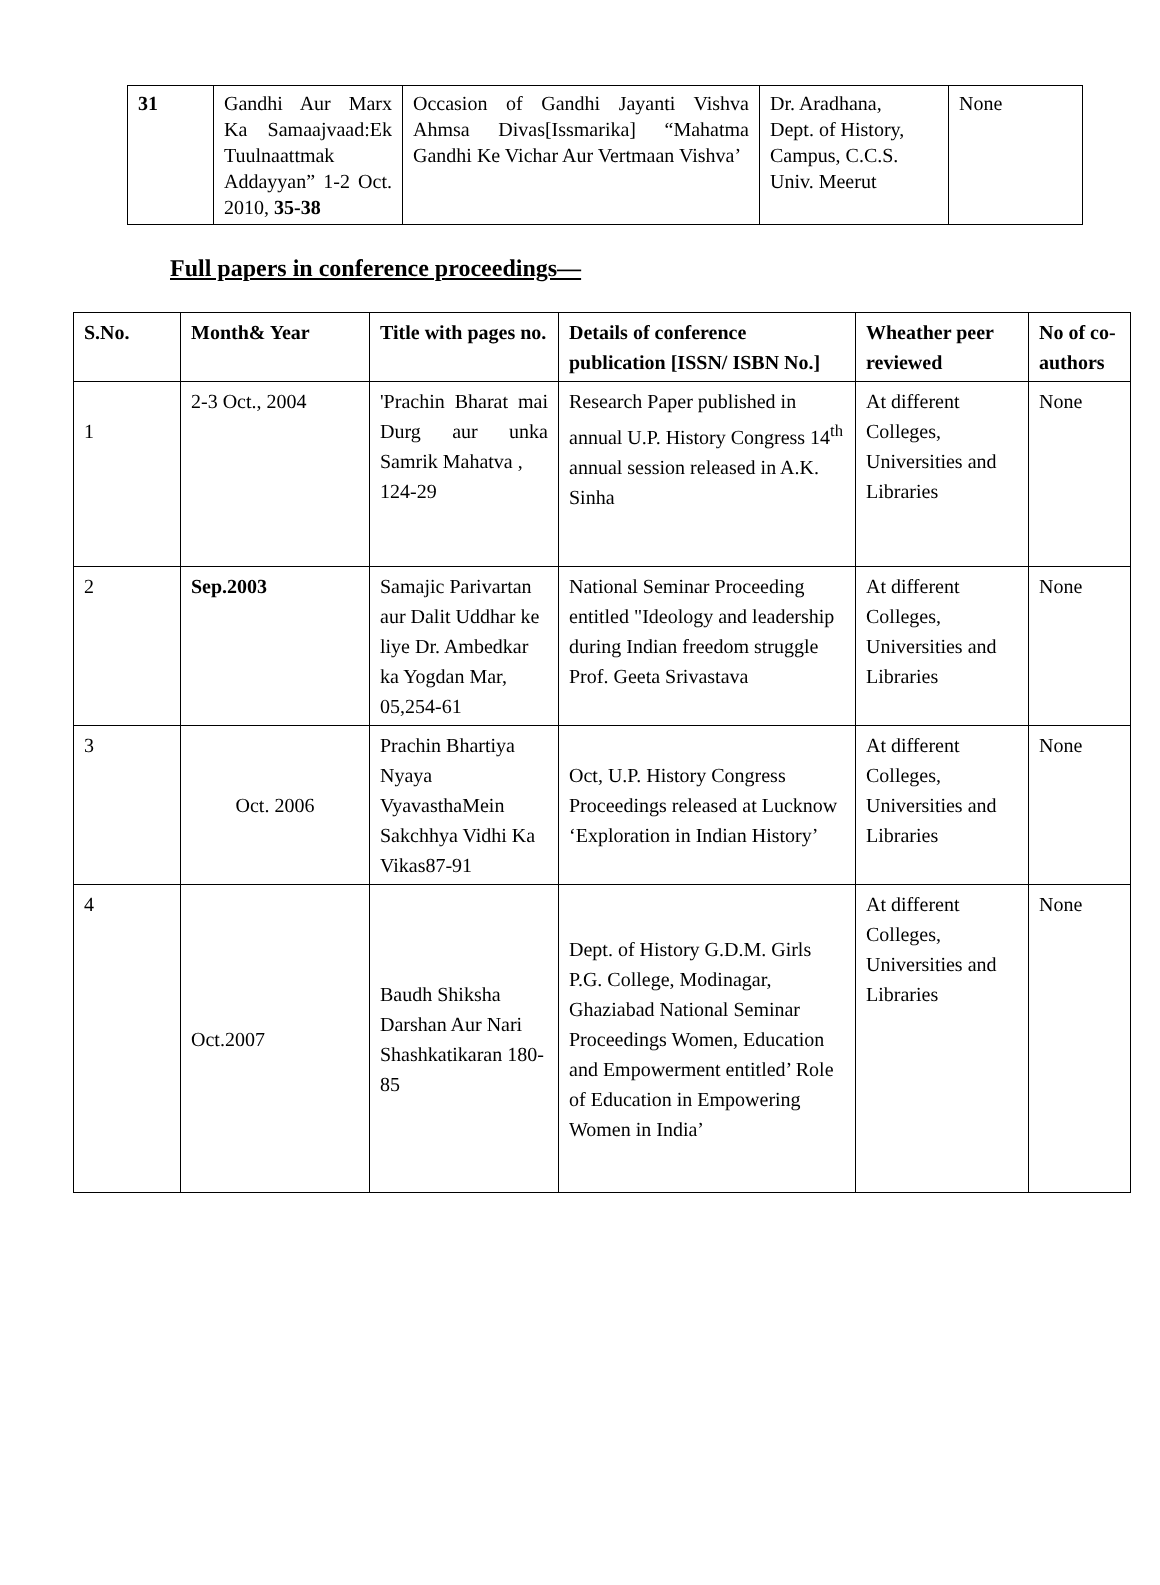| 31 | Gandhi Aur Marx Ka Samaajvaad:Ek Tuulnaattmak Addayyan” 1-2 Oct. 2010, 35-38 | Occasion of Gandhi Jayanti Vishva Ahmsa Divas[Issmarika] “Mahatma Gandhi Ke Vichar Aur Vertmaan Vishva’ | Dr. Aradhana, Dept. of History, Campus, C.C.S. Univ. Meerut | None |
Full papers in conference proceedings—
| S.No. | Month& Year | Title with pages no. | Details of conference publication [ISSN/ ISBN No.] | Wheather peer reviewed | No of co-authors |
| --- | --- | --- | --- | --- | --- |
| 1 | 2-3 Oct., 2004 | 'Prachin Bharat mai Durg aur unka Samrik Mahatva , 124-29 | Research Paper published in annual U.P. History Congress 14<sup>th</sup> annual session released in A.K. Sinha | At different Colleges, Universities and Libraries | None |
| 2 | Sep.2003 | Samajic Parivartan aur Dalit Uddhar ke liye Dr. Ambedkar ka Yogdan Mar, 05,254-61 | National Seminar Proceeding entitled "Ideology and leadership during Indian freedom struggle Prof. Geeta Srivastava | At different Colleges, Universities and Libraries | None |
| 3 | Oct. 2006 | Prachin Bhartiya Nyaya VyavasthaMein Sakchhya Vidhi Ka Vikas87-91 | Oct, U.P. History Congress Proceedings released at Lucknow ‘Exploration in Indian History’ | At different Colleges, Universities and Libraries | None |
| 4 | Oct.2007 | Baudh Shiksha Darshan Aur Nari Shashkatikaran 180-85 | Dept. of History G.D.M. Girls P.G. College, Modinagar, Ghaziabad National Seminar Proceedings Women, Education and Empowerment entitled’ Role of Education in Empowering Women in India’ | At different Colleges, Universities and Libraries | None |